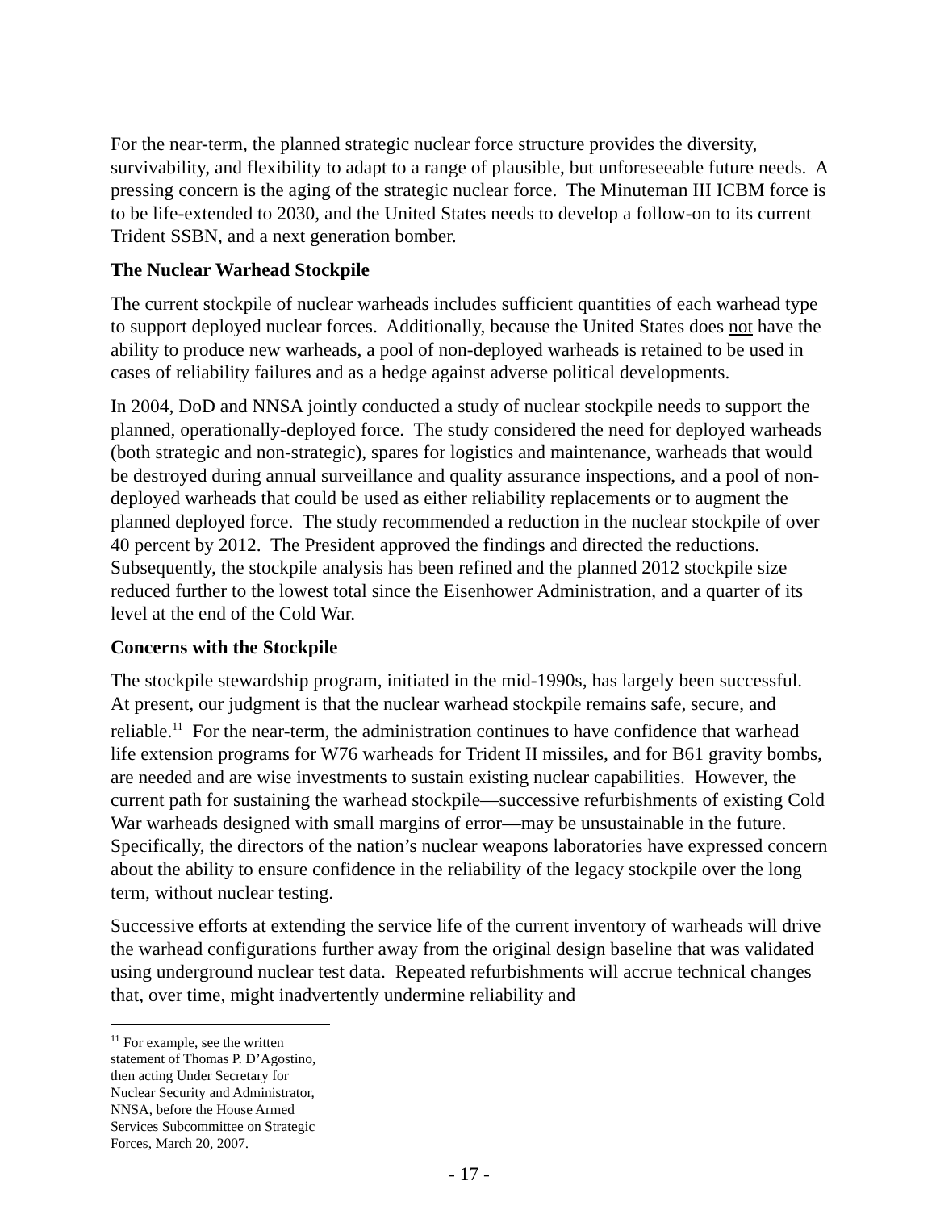For the near-term, the planned strategic nuclear force structure provides the diversity, survivability, and flexibility to adapt to a range of plausible, but unforeseeable future needs. A pressing concern is the aging of the strategic nuclear force. The Minuteman III ICBM force is to be life-extended to 2030, and the United States needs to develop a follow-on to its current Trident SSBN, and a next generation bomber.
The Nuclear Warhead Stockpile
The current stockpile of nuclear warheads includes sufficient quantities of each warhead type to support deployed nuclear forces. Additionally, because the United States does not have the ability to produce new warheads, a pool of non-deployed warheads is retained to be used in cases of reliability failures and as a hedge against adverse political developments.
In 2004, DoD and NNSA jointly conducted a study of nuclear stockpile needs to support the planned, operationally-deployed force. The study considered the need for deployed warheads (both strategic and non-strategic), spares for logistics and maintenance, warheads that would be destroyed during annual surveillance and quality assurance inspections, and a pool of non-deployed warheads that could be used as either reliability replacements or to augment the planned deployed force. The study recommended a reduction in the nuclear stockpile of over 40 percent by 2012. The President approved the findings and directed the reductions. Subsequently, the stockpile analysis has been refined and the planned 2012 stockpile size reduced further to the lowest total since the Eisenhower Administration, and a quarter of its level at the end of the Cold War.
Concerns with the Stockpile
The stockpile stewardship program, initiated in the mid-1990s, has largely been successful. At present, our judgment is that the nuclear warhead stockpile remains safe, secure, and reliable.<sup>11</sup> For the near-term, the administration continues to have confidence that warhead life extension programs for W76 warheads for Trident II missiles, and for B61 gravity bombs, are needed and are wise investments to sustain existing nuclear capabilities. However, the current path for sustaining the warhead stockpile—successive refurbishments of existing Cold War warheads designed with small margins of error—may be unsustainable in the future. Specifically, the directors of the nation’s nuclear weapons laboratories have expressed concern about the ability to ensure confidence in the reliability of the legacy stockpile over the long term, without nuclear testing.
Successive efforts at extending the service life of the current inventory of warheads will drive the warhead configurations further away from the original design baseline that was validated using underground nuclear test data. Repeated refurbishments will accrue technical changes that, over time, might inadvertently undermine reliability and
<sup>11</sup> For example, see the written statement of Thomas P. D’Agostino, then acting Under Secretary for Nuclear Security and Administrator, NNSA, before the House Armed Services Subcommittee on Strategic Forces, March 20, 2007.
- 17 -